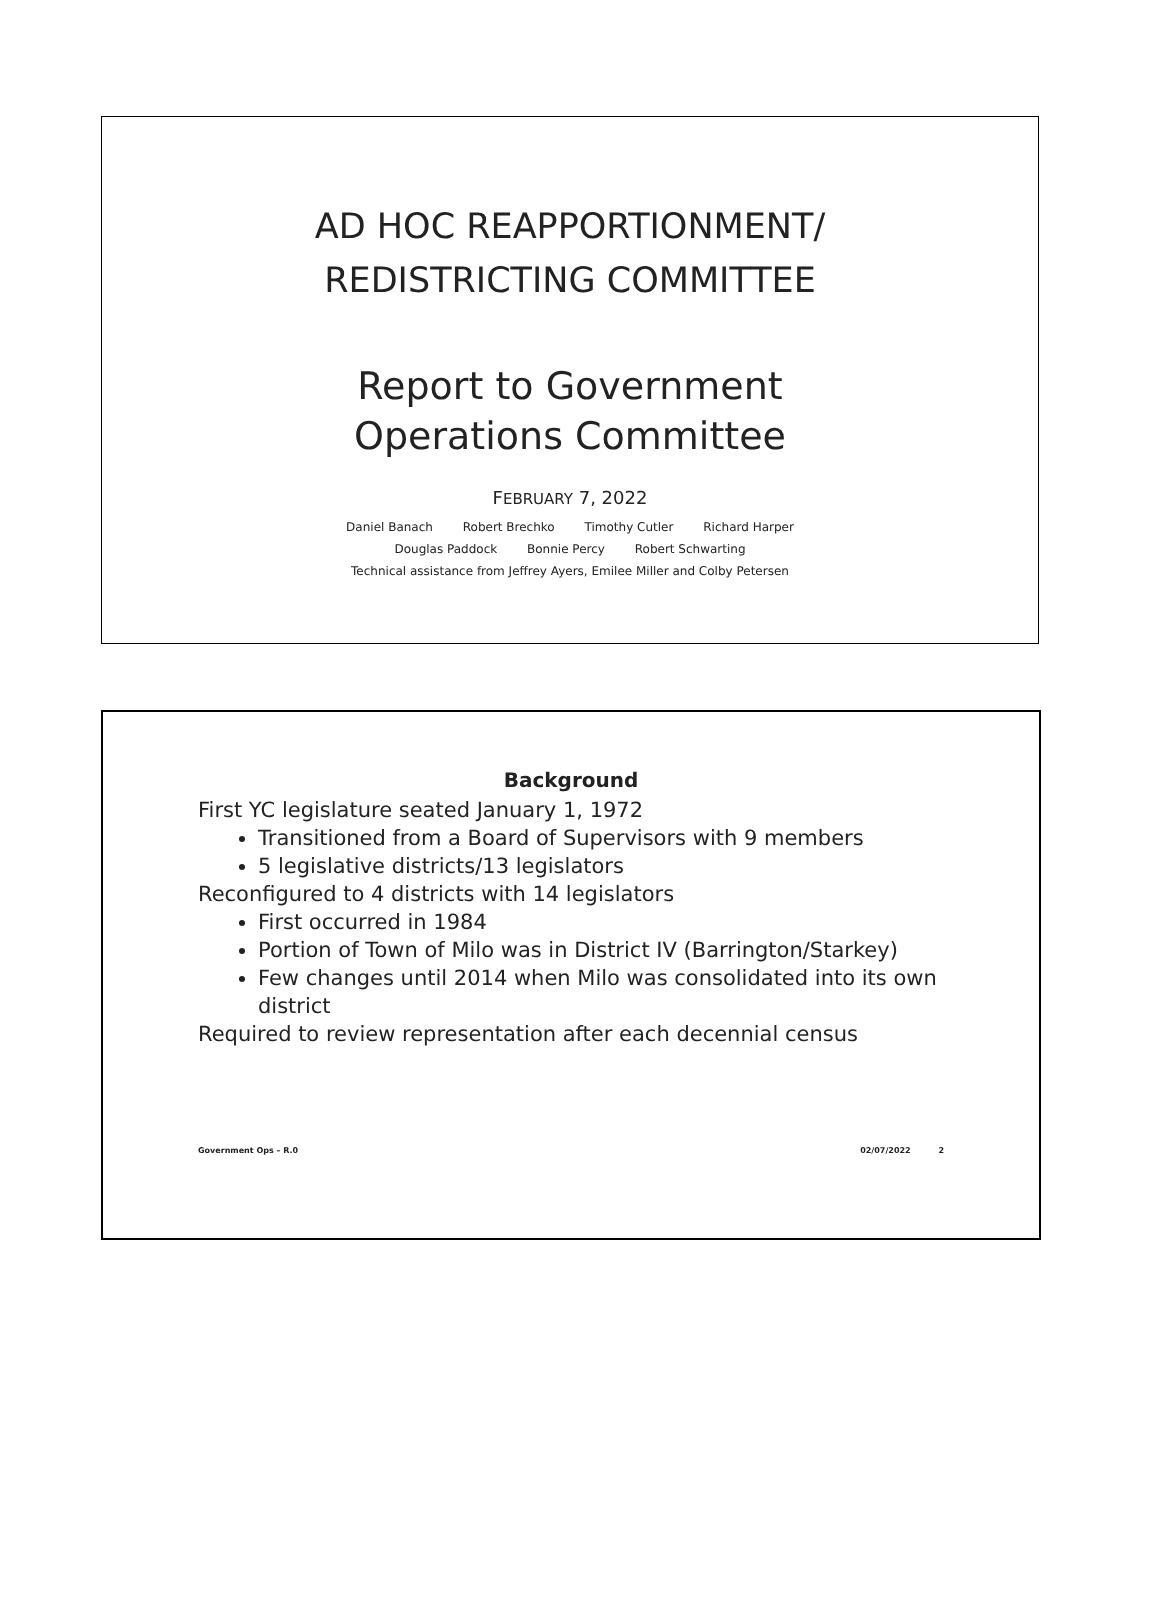AD HOC REAPPORTIONMENT/
REDISTRICTING COMMITTEE
Report to Government
Operations Committee
FEBRUARY 7, 2022
Daniel Banach Robert Brechko Timothy Cutler Richard Harper
Douglas Paddock Bonnie Percy Robert Schwarting
Technical assistance from Jeffrey Ayers, Emilee Miller and Colby Petersen
Background
First YC legislature seated January 1, 1972
Transitioned from a Board of Supervisors with 9 members
5 legislative districts/13 legislators
Reconfigured to 4 districts with 14 legislators
First occurred in 1984
Portion of Town of Milo was in District IV (Barrington/Starkey)
Few changes until 2014 when Milo was consolidated into its own district
Required to review representation after each decennial census
Government Ops – R.0 02/07/2022 2